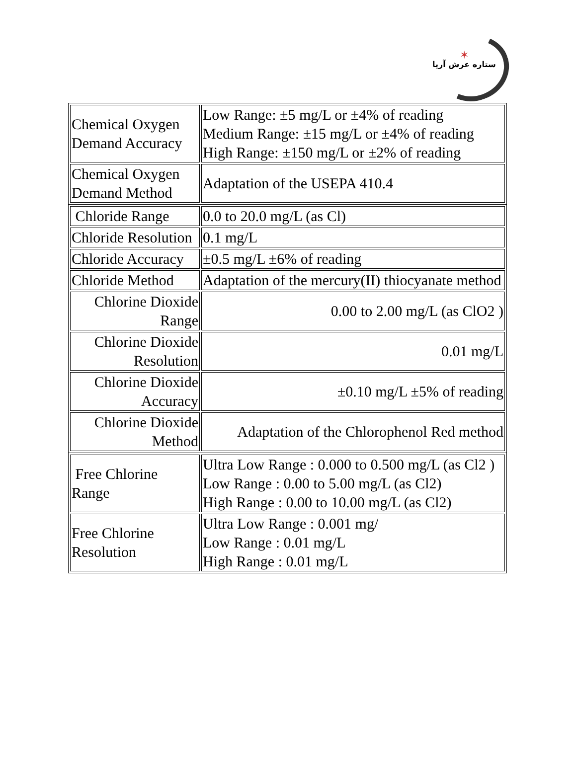✶
ستاره عرش آریا
| Chemical Oxygen Demand Accuracy | Low Range: ±5 mg/L or ±4% of reading Medium Range: ±15 mg/L or ±4% of reading High Range: ±150 mg/L or ±2% of reading |
| Chemical Oxygen Demand Method | Adaptation of the USEPA 410.4 |
| Chloride Range | 0.0 to 20.0 mg/L (as Cl) |
| Chloride Resolution | 0.1 mg/L |
| Chloride Accuracy | ±0.5 mg/L ±6% of reading |
| Chloride Method | Adaptation of the mercury(II) thiocyanate method |
| Chlorine Dioxide Range | 0.00 to 2.00 mg/L (as ClO2 ) |
| Chlorine Dioxide Resolution | 0.01 mg/L |
| Chlorine Dioxide Accuracy | ±0.10 mg/L ±5% of reading |
| Chlorine Dioxide Method | Adaptation of the Chlorophenol Red method |
| Free Chlorine Range | Ultra Low Range : 0.000 to 0.500 mg/L (as Cl2 ) Low Range : 0.00 to 5.00 mg/L (as Cl2) High Range : 0.00 to 10.00 mg/L (as Cl2) |
| Free Chlorine Resolution | Ultra Low Range : 0.001 mg/ Low Range : 0.01 mg/L High Range : 0.01 mg/L |